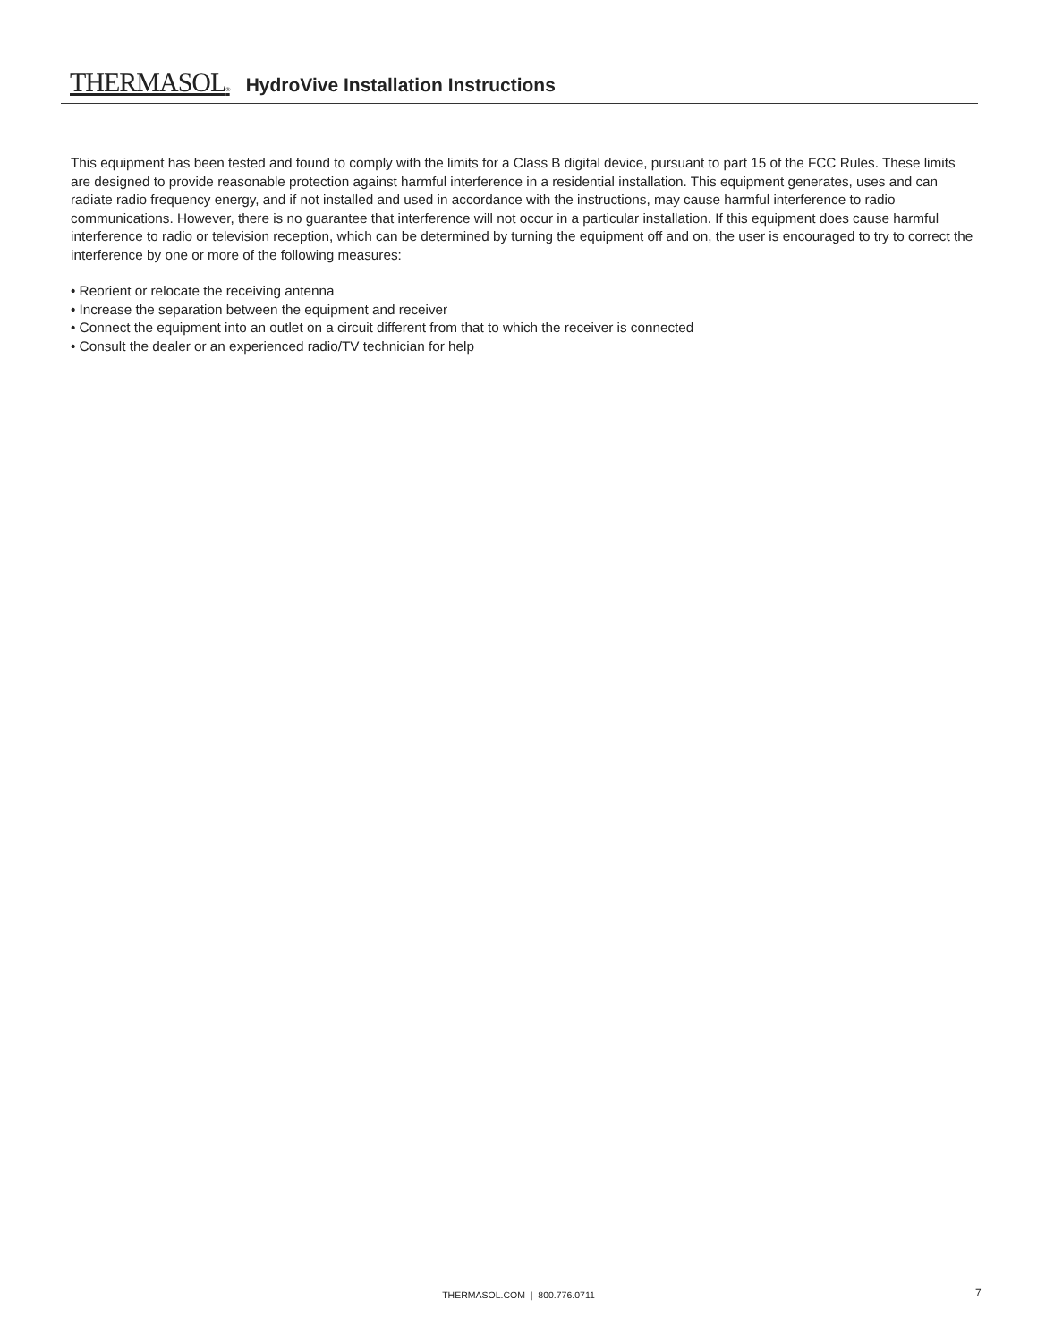THERMASOL® HydroVive Installation Instructions
This equipment has been tested and found to comply with the limits for a Class B digital device, pursuant to part 15 of the FCC Rules. These limits are designed to provide reasonable protection against harmful interference in a residential installation. This equipment generates, uses and can radiate radio frequency energy, and if not installed and used in accordance with the instructions, may cause harmful interference to radio communications. However, there is no guarantee that interference will not occur in a particular installation. If this equipment does cause harmful interference to radio or television reception, which can be determined by turning the equipment off and on, the user is encouraged to try to correct the interference by one or more of the following measures:
• Reorient or relocate the receiving antenna
• Increase the separation between the equipment and receiver
• Connect the equipment into an outlet on a circuit different from that to which the receiver is connected
• Consult the dealer or an experienced radio/TV technician for help
THERMASOL.COM | 800.776.0711 7